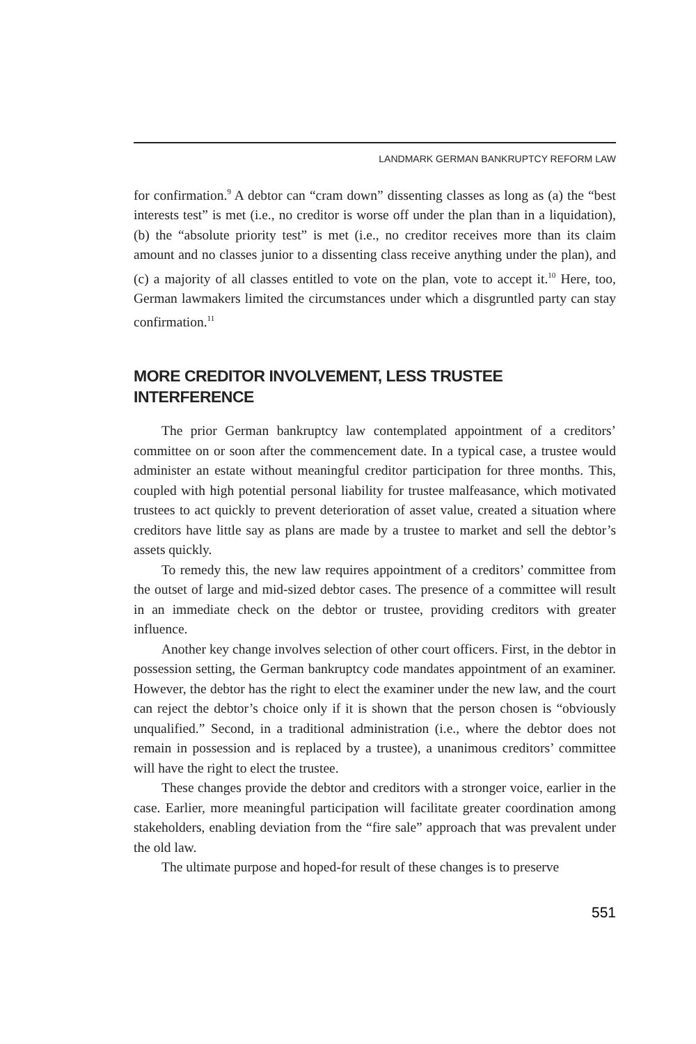LANDMARK GERMAN BANKRUPTCY REFORM LAW
for confirmation.<sup>9</sup> A debtor can “cram down” dissenting classes as long as (a) the “best interests test” is met (i.e., no creditor is worse off under the plan than in a liquidation), (b) the “absolute priority test” is met (i.e., no creditor receives more than its claim amount and no classes junior to a dissenting class receive anything under the plan), and (c) a majority of all classes entitled to vote on the plan, vote to accept it.<sup>10</sup> Here, too, German lawmakers limited the circumstances under which a disgruntled party can stay confirmation.<sup>11</sup>
MORE CREDITOR INVOLVEMENT, LESS TRUSTEE INTERFERENCE
The prior German bankruptcy law contemplated appointment of a creditors’ committee on or soon after the commencement date. In a typical case, a trustee would administer an estate without meaningful creditor participation for three months. This, coupled with high potential personal liability for trustee malfeasance, which motivated trustees to act quickly to prevent deterioration of asset value, created a situation where creditors have little say as plans are made by a trustee to market and sell the debtor’s assets quickly.
To remedy this, the new law requires appointment of a creditors’ committee from the outset of large and mid-sized debtor cases. The presence of a committee will result in an immediate check on the debtor or trustee, providing creditors with greater influence.
Another key change involves selection of other court officers. First, in the debtor in possession setting, the German bankruptcy code mandates appointment of an examiner. However, the debtor has the right to elect the examiner under the new law, and the court can reject the debtor’s choice only if it is shown that the person chosen is “obviously unqualified.” Second, in a traditional administration (i.e., where the debtor does not remain in possession and is replaced by a trustee), a unanimous creditors’ committee will have the right to elect the trustee.
These changes provide the debtor and creditors with a stronger voice, earlier in the case. Earlier, more meaningful participation will facilitate greater coordination among stakeholders, enabling deviation from the “fire sale” approach that was prevalent under the old law.
The ultimate purpose and hoped-for result of these changes is to preserve
551